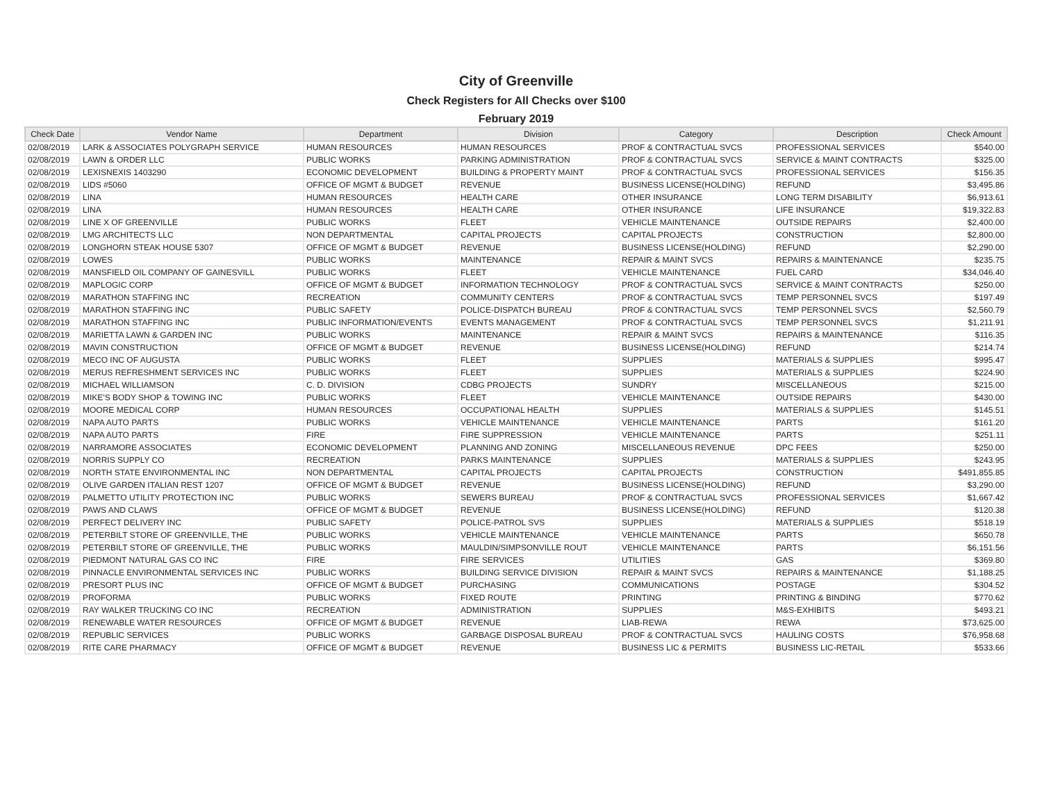City of Greenville
Check Registers for All Checks over $100
February 2019
| Check Date | Vendor Name | Department | Division | Category | Description | Check Amount |
| --- | --- | --- | --- | --- | --- | --- |
| 02/08/2019 | LARK & ASSOCIATES POLYGRAPH SERVICE | HUMAN RESOURCES | HUMAN RESOURCES | PROF & CONTRACTUAL SVCS | PROFESSIONAL SERVICES | $540.00 |
| 02/08/2019 | LAWN & ORDER LLC | PUBLIC WORKS | PARKING ADMINISTRATION | PROF & CONTRACTUAL SVCS | SERVICE & MAINT CONTRACTS | $325.00 |
| 02/08/2019 | LEXISNEXIS 1403290 | ECONOMIC DEVELOPMENT | BUILDING & PROPERTY MAINT | PROF & CONTRACTUAL SVCS | PROFESSIONAL SERVICES | $156.35 |
| 02/08/2019 | LIDS #5060 | OFFICE OF MGMT & BUDGET | REVENUE | BUSINESS LICENSE(HOLDING) | REFUND | $3,495.86 |
| 02/08/2019 | LINA | HUMAN RESOURCES | HEALTH CARE | OTHER INSURANCE | LONG TERM DISABILITY | $6,913.61 |
| 02/08/2019 | LINA | HUMAN RESOURCES | HEALTH CARE | OTHER INSURANCE | LIFE INSURANCE | $19,322.83 |
| 02/08/2019 | LINE X OF GREENVILLE | PUBLIC WORKS | FLEET | VEHICLE MAINTENANCE | OUTSIDE REPAIRS | $2,400.00 |
| 02/08/2019 | LMG ARCHITECTS LLC | NON DEPARTMENTAL | CAPITAL PROJECTS | CAPITAL PROJECTS | CONSTRUCTION | $2,800.00 |
| 02/08/2019 | LONGHORN STEAK HOUSE 5307 | OFFICE OF MGMT & BUDGET | REVENUE | BUSINESS LICENSE(HOLDING) | REFUND | $2,290.00 |
| 02/08/2019 | LOWES | PUBLIC WORKS | MAINTENANCE | REPAIR & MAINT SVCS | REPAIRS & MAINTENANCE | $235.75 |
| 02/08/2019 | MANSFIELD OIL COMPANY OF GAINESVILL | PUBLIC WORKS | FLEET | VEHICLE MAINTENANCE | FUEL CARD | $34,046.40 |
| 02/08/2019 | MAPLOGIC CORP | OFFICE OF MGMT & BUDGET | INFORMATION TECHNOLOGY | PROF & CONTRACTUAL SVCS | SERVICE & MAINT CONTRACTS | $250.00 |
| 02/08/2019 | MARATHON STAFFING INC | RECREATION | COMMUNITY CENTERS | PROF & CONTRACTUAL SVCS | TEMP PERSONNEL SVCS | $197.49 |
| 02/08/2019 | MARATHON STAFFING INC | PUBLIC SAFETY | POLICE-DISPATCH BUREAU | PROF & CONTRACTUAL SVCS | TEMP PERSONNEL SVCS | $2,560.79 |
| 02/08/2019 | MARATHON STAFFING INC | PUBLIC INFORMATION/EVENTS | EVENTS MANAGEMENT | PROF & CONTRACTUAL SVCS | TEMP PERSONNEL SVCS | $1,211.91 |
| 02/08/2019 | MARIETTA LAWN & GARDEN INC | PUBLIC WORKS | MAINTENANCE | REPAIR & MAINT SVCS | REPAIRS & MAINTENANCE | $116.35 |
| 02/08/2019 | MAVIN CONSTRUCTION | OFFICE OF MGMT & BUDGET | REVENUE | BUSINESS LICENSE(HOLDING) | REFUND | $214.74 |
| 02/08/2019 | MECO INC OF AUGUSTA | PUBLIC WORKS | FLEET | SUPPLIES | MATERIALS & SUPPLIES | $995.47 |
| 02/08/2019 | MERUS REFRESHMENT SERVICES INC | PUBLIC WORKS | FLEET | SUPPLIES | MATERIALS & SUPPLIES | $224.90 |
| 02/08/2019 | MICHAEL WILLIAMSON | C. D. DIVISION | CDBG PROJECTS | SUNDRY | MISCELLANEOUS | $215.00 |
| 02/08/2019 | MIKE'S BODY SHOP & TOWING INC | PUBLIC WORKS | FLEET | VEHICLE MAINTENANCE | OUTSIDE REPAIRS | $430.00 |
| 02/08/2019 | MOORE MEDICAL CORP | HUMAN RESOURCES | OCCUPATIONAL HEALTH | SUPPLIES | MATERIALS & SUPPLIES | $145.51 |
| 02/08/2019 | NAPA AUTO PARTS | PUBLIC WORKS | VEHICLE MAINTENANCE | VEHICLE MAINTENANCE | PARTS | $161.20 |
| 02/08/2019 | NAPA AUTO PARTS | FIRE | FIRE SUPPRESSION | VEHICLE MAINTENANCE | PARTS | $251.11 |
| 02/08/2019 | NARRAMORE ASSOCIATES | ECONOMIC DEVELOPMENT | PLANNING AND ZONING | MISCELLANEOUS REVENUE | DPC FEES | $250.00 |
| 02/08/2019 | NORRIS SUPPLY CO | RECREATION | PARKS MAINTENANCE | SUPPLIES | MATERIALS & SUPPLIES | $243.95 |
| 02/08/2019 | NORTH STATE ENVIRONMENTAL INC | NON DEPARTMENTAL | CAPITAL PROJECTS | CAPITAL PROJECTS | CONSTRUCTION | $491,855.85 |
| 02/08/2019 | OLIVE GARDEN ITALIAN REST 1207 | OFFICE OF MGMT & BUDGET | REVENUE | BUSINESS LICENSE(HOLDING) | REFUND | $3,290.00 |
| 02/08/2019 | PALMETTO UTILITY PROTECTION INC | PUBLIC WORKS | SEWERS BUREAU | PROF & CONTRACTUAL SVCS | PROFESSIONAL SERVICES | $1,667.42 |
| 02/08/2019 | PAWS AND CLAWS | OFFICE OF MGMT & BUDGET | REVENUE | BUSINESS LICENSE(HOLDING) | REFUND | $120.38 |
| 02/08/2019 | PERFECT DELIVERY INC | PUBLIC SAFETY | POLICE-PATROL SVS | SUPPLIES | MATERIALS & SUPPLIES | $518.19 |
| 02/08/2019 | PETERBILT STORE OF GREENVILLE, THE | PUBLIC WORKS | VEHICLE MAINTENANCE | VEHICLE MAINTENANCE | PARTS | $650.78 |
| 02/08/2019 | PETERBILT STORE OF GREENVILLE, THE | PUBLIC WORKS | MAULDIN/SIMPSONVILLE ROUT | VEHICLE MAINTENANCE | PARTS | $6,151.56 |
| 02/08/2019 | PIEDMONT NATURAL GAS CO INC | FIRE | FIRE SERVICES | UTILITIES | GAS | $369.80 |
| 02/08/2019 | PINNACLE ENVIRONMENTAL SERVICES INC | PUBLIC WORKS | BUILDING SERVICE DIVISION | REPAIR & MAINT SVCS | REPAIRS & MAINTENANCE | $1,188.25 |
| 02/08/2019 | PRESORT PLUS INC | OFFICE OF MGMT & BUDGET | PURCHASING | COMMUNICATIONS | POSTAGE | $304.52 |
| 02/08/2019 | PROFORMA | PUBLIC WORKS | FIXED ROUTE | PRINTING | PRINTING & BINDING | $770.62 |
| 02/08/2019 | RAY WALKER TRUCKING CO INC | RECREATION | ADMINISTRATION | SUPPLIES | M&S-EXHIBITS | $493.21 |
| 02/08/2019 | RENEWABLE WATER RESOURCES | OFFICE OF MGMT & BUDGET | REVENUE | LIAB-REWA | REWA | $73,625.00 |
| 02/08/2019 | REPUBLIC SERVICES | PUBLIC WORKS | GARBAGE DISPOSAL BUREAU | PROF & CONTRACTUAL SVCS | HAULING COSTS | $76,958.68 |
| 02/08/2019 | RITE CARE PHARMACY | OFFICE OF MGMT & BUDGET | REVENUE | BUSINESS LIC & PERMITS | BUSINESS LIC-RETAIL | $533.66 |